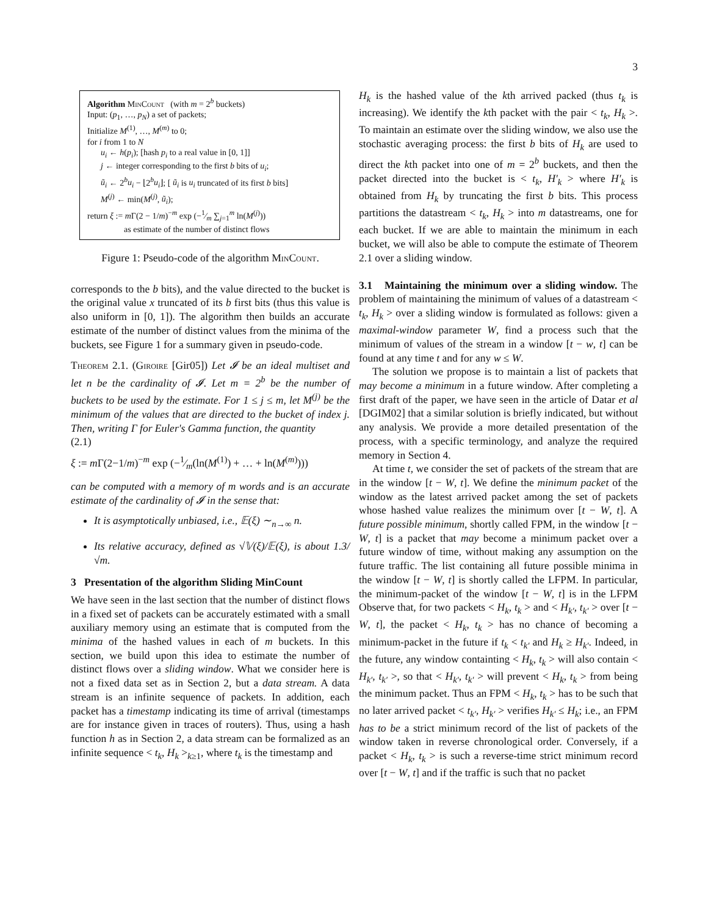3
Algorithm MinCount (with m = 2<sup>b</sup> buckets)
Input: (p<sub>1</sub>, …, p<sub>N</sub>) a set of packets;
Initialize M<sup>(1)</sup>, …, M<sup>(m)</sup> to 0;
for i from 1 to N
u<sub>i</sub> ← h(p<sub>i</sub>); [hash p<sub>i</sub> to a real value in [0, 1]]
j ← integer corresponding to the first b bits of u<sub>i</sub>;
ũ<sub>i</sub> ← 2<sup>b</sup>u<sub>i</sub> − ⌊2<sup>b</sup>u<sub>i</sub>⌋; [ ũ<sub>i</sub> is u<sub>i</sub> truncated of its first b bits]
M<sup>(j)</sup> ← min(M<sup>(j)</sup>, ũ<sub>i</sub>);
return ξ := m Γ(2 − 1/m)<sup>−m</sup> exp (−1⁄m ∑<sub>j=1</sub><sup>m</sup> ln(M<sup>(j)</sup>))
as estimate of the number of distinct flows
Figure 1: Pseudo-code of the algorithm MinCount.
corresponds to the b bits), and the value directed to the bucket is the original value x truncated of its b first bits (thus this value is also uniform in [0, 1]). The algorithm then builds an accurate estimate of the number of distinct values from the minima of the buckets, see Figure 1 for a summary given in pseudo-code.
Theorem 2.1. (Giroire [Gir05]) Let 𝓘 be an ideal multiset and let n be the cardinality of 𝓘. Let m = 2<sup>b</sup> be the number of buckets to be used by the estimate. For 1 ≤ j ≤ m, let M<sup>(j)</sup> be the minimum of the values that are directed to the bucket of index j. Then, writing Γ for Euler's Gamma function, the quantity
(2.1)
ξ := m Γ(2−1/m)<sup>−m</sup> exp (−1⁄m(ln(M<sup>(1)</sup>) + … + ln(M<sup>(m)</sup>)))
can be computed with a memory of m words and is an accurate estimate of the cardinality of 𝓘 in the sense that:
It is asymptotically unbiased, i.e., 𝔼(ξ) ∼<sub>n→∞</sub> n.
Its relative accuracy, defined as √𝕍(ξ)/𝔼(ξ), is about 1.3/√m.
3 Presentation of the algorithm Sliding MinCount
We have seen in the last section that the number of distinct flows in a fixed set of packets can be accurately estimated with a small auxiliary memory using an estimate that is computed from the minima of the hashed values in each of m buckets. In this section, we build upon this idea to estimate the number of distinct flows over a sliding window. What we consider here is not a fixed data set as in Section 2, but a data stream. A data stream is an infinite sequence of packets. In addition, each packet has a timestamp indicating its time of arrival (timestamps are for instance given in traces of routers). Thus, using a hash function h as in Section 2, a data stream can be formalized as an infinite sequence < t<sub>k</sub>, H<sub>k</sub> ><sub>k≥1</sub>, where t<sub>k</sub> is the timestamp and
H<sub>k</sub> is the hashed value of the kth arrived packed (thus t<sub>k</sub> is increasing). We identify the kth packet with the pair < t<sub>k</sub>, H<sub>k</sub> >. To maintain an estimate over the sliding window, we also use the stochastic averaging process: the first b bits of H<sub>k</sub> are used to direct the kth packet into one of m = 2<sup>b</sup> buckets, and then the packet directed into the bucket is < t<sub>k</sub>, H′<sub>k</sub> > where H′<sub>k</sub> is obtained from H<sub>k</sub> by truncating the first b bits. This process partitions the datastream < t<sub>k</sub>, H<sub>k</sub> > into m datastreams, one for each bucket. If we are able to maintain the minimum in each bucket, we will also be able to compute the estimate of Theorem 2.1 over a sliding window.
3.1 Maintaining the minimum over a sliding window. The problem of maintaining the minimum of values of a datastream < t<sub>k</sub>, H<sub>k</sub> > over a sliding window is formulated as follows: given a maximal-window parameter W, find a process such that the minimum of values of the stream in a window [t − w, t] can be found at any time t and for any w ≤ W.
The solution we propose is to maintain a list of packets that may become a minimum in a future window. After completing a first draft of the paper, we have seen in the article of Datar et al [DGIM02] that a similar solution is briefly indicated, but without any analysis. We provide a more detailed presentation of the process, with a specific terminology, and analyze the required memory in Section 4.
At time t, we consider the set of packets of the stream that are in the window [t − W, t]. We define the minimum packet of the window as the latest arrived packet among the set of packets whose hashed value realizes the minimum over [t − W, t]. A future possible minimum, shortly called FPM, in the window [t − W, t] is a packet that may become a minimum packet over a future window of time, without making any assumption on the future traffic. The list containing all future possible minima in the window [t − W, t] is shortly called the LFPM. In particular, the minimum-packet of the window [t − W, t] is in the LFPM Observe that, for two packets < H<sub>k</sub>, t<sub>k</sub> > and < H<sub>k′</sub>, t<sub>k′</sub> > over [t − W, t], the packet < H<sub>k</sub>, t<sub>k</sub> > has no chance of becoming a minimum-packet in the future if t<sub>k</sub> < t<sub>k′</sub> and H<sub>k</sub> ≥ H<sub>k′</sub>. Indeed, in the future, any window containting < H<sub>k</sub>, t<sub>k</sub> > will also contain < H<sub>k′</sub>, t<sub>k′</sub> >, so that < H<sub>k′</sub>, t<sub>k′</sub> > will prevent < H<sub>k</sub>, t<sub>k</sub> > from being the minimum packet. Thus an FPM < H<sub>k</sub>, t<sub>k</sub> > has to be such that no later arrived packet < t<sub>k′</sub>, H<sub>k′</sub> > verifies H<sub>k′</sub> ≤ H<sub>k</sub>; i.e., an FPM has to be a strict minimum record of the list of packets of the window taken in reverse chronological order. Conversely, if a packet < H<sub>k</sub>, t<sub>k</sub> > is such a reverse-time strict minimum record over [t − W, t] and if the traffic is such that no packet